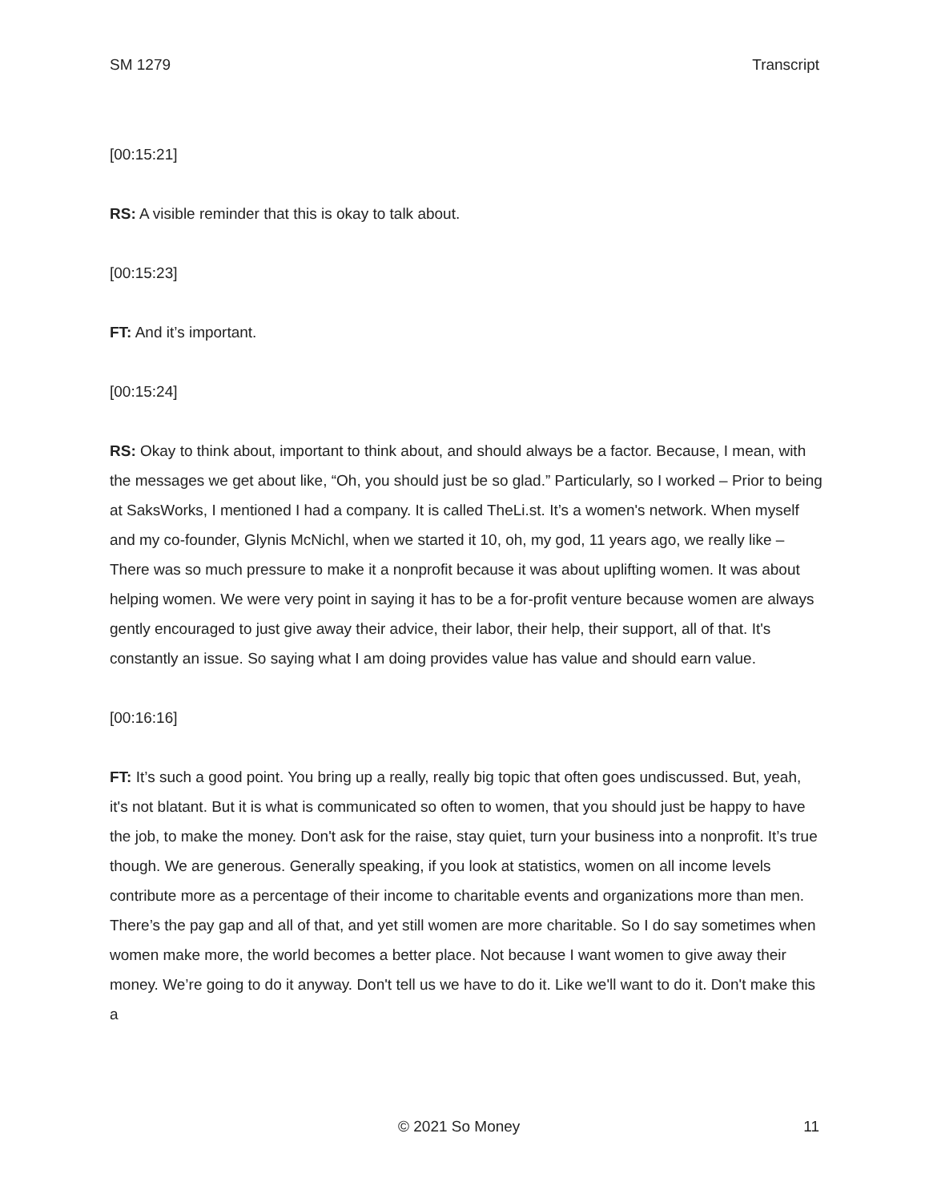SM 1279 Transcript
[00:15:21]
RS: A visible reminder that this is okay to talk about.
[00:15:23]
FT: And it’s important.
[00:15:24]
RS: Okay to think about, important to think about, and should always be a factor. Because, I mean, with the messages we get about like, “Oh, you should just be so glad.” Particularly, so I worked – Prior to being at SaksWorks, I mentioned I had a company. It is called TheLi.st. It’s a women's network. When myself and my co-founder, Glynis McNichl, when we started it 10, oh, my god, 11 years ago, we really like – There was so much pressure to make it a nonprofit because it was about uplifting women. It was about helping women. We were very point in saying it has to be a for-profit venture because women are always gently encouraged to just give away their advice, their labor, their help, their support, all of that. It's constantly an issue. So saying what I am doing provides value has value and should earn value.
[00:16:16]
FT: It’s such a good point. You bring up a really, really big topic that often goes undiscussed. But, yeah, it's not blatant. But it is what is communicated so often to women, that you should just be happy to have the job, to make the money. Don't ask for the raise, stay quiet, turn your business into a nonprofit. It’s true though. We are generous. Generally speaking, if you look at statistics, women on all income levels contribute more as a percentage of their income to charitable events and organizations more than men. There’s the pay gap and all of that, and yet still women are more charitable. So I do say sometimes when women make more, the world becomes a better place. Not because I want women to give away their money. We’re going to do it anyway. Don't tell us we have to do it. Like we'll want to do it. Don't make this a
© 2021 So Money 11